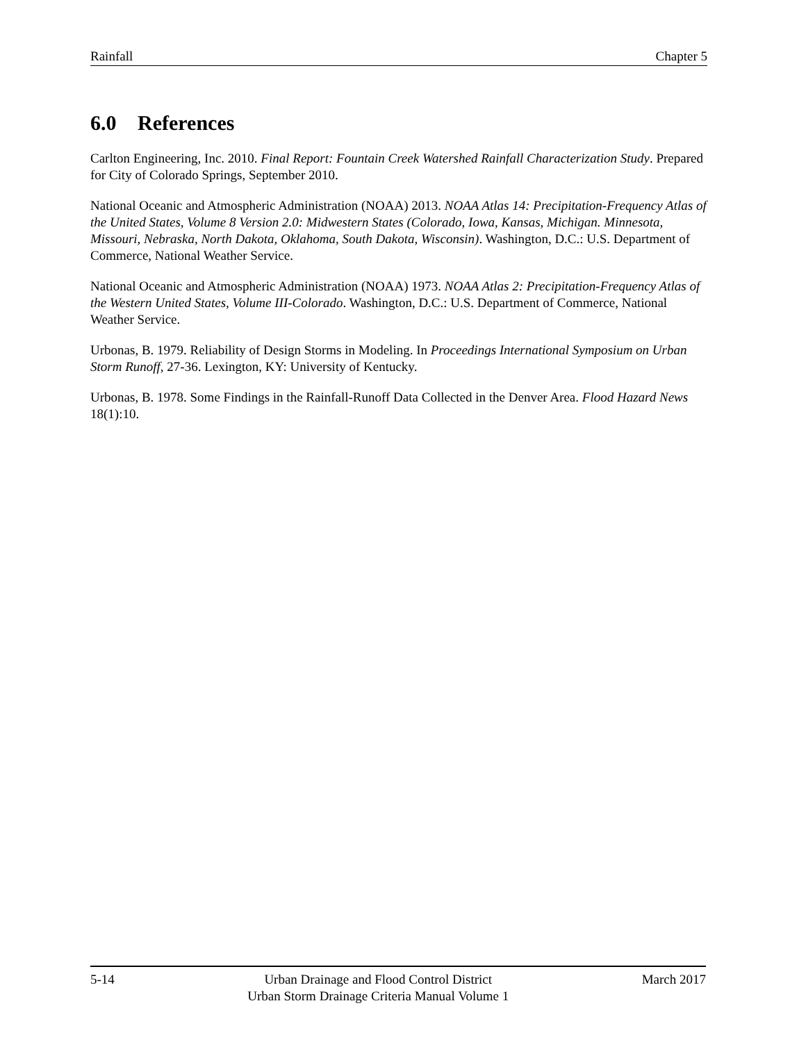Rainfall Chapter 5
6.0 References
Carlton Engineering, Inc. 2010. Final Report: Fountain Creek Watershed Rainfall Characterization Study. Prepared for City of Colorado Springs, September 2010.
National Oceanic and Atmospheric Administration (NOAA) 2013. NOAA Atlas 14: Precipitation-Frequency Atlas of the United States, Volume 8 Version 2.0: Midwestern States (Colorado, Iowa, Kansas, Michigan. Minnesota, Missouri, Nebraska, North Dakota, Oklahoma, South Dakota, Wisconsin). Washington, D.C.: U.S. Department of Commerce, National Weather Service.
National Oceanic and Atmospheric Administration (NOAA) 1973. NOAA Atlas 2: Precipitation-Frequency Atlas of the Western United States, Volume III-Colorado. Washington, D.C.: U.S. Department of Commerce, National Weather Service.
Urbonas, B. 1979. Reliability of Design Storms in Modeling. In Proceedings International Symposium on Urban Storm Runoff, 27-36. Lexington, KY: University of Kentucky.
Urbonas, B. 1978. Some Findings in the Rainfall-Runoff Data Collected in the Denver Area. Flood Hazard News 18(1):10.
5-14 Urban Drainage and Flood Control District
Urban Storm Drainage Criteria Manual Volume 1 March 2017